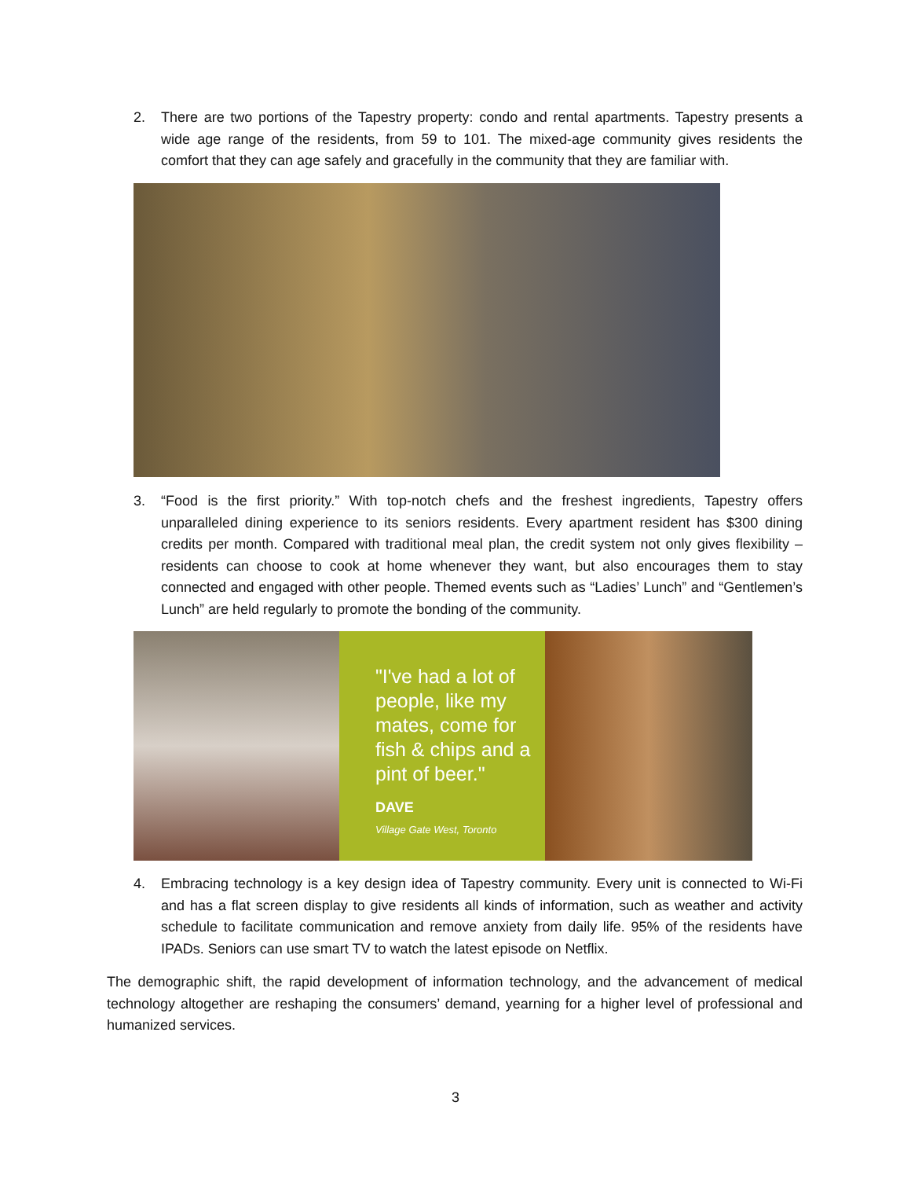2.
There are two portions of the Tapestry property: condo and rental apartments. Tapestry presents a wide age range of the residents, from 59 to 101. The mixed-age community gives residents the comfort that they can age safely and gracefully in the community that they are familiar with.
3.
“Food is the first priority.” With top-notch chefs and the freshest ingredients, Tapestry offers unparalleled dining experience to its seniors residents. Every apartment resident has $300 dining credits per month. Compared with traditional meal plan, the credit system not only gives flexibility – residents can choose to cook at home whenever they want, but also encourages them to stay connected and engaged with other people. Themed events such as “Ladies’ Lunch” and “Gentlemen’s Lunch” are held regularly to promote the bonding of the community.
"I've had a lot of people, like my mates, come for fish & chips and a pint of beer."
DAVE
Village Gate West, Toronto
4.
Embracing technology is a key design idea of Tapestry community. Every unit is connected to Wi-Fi and has a flat screen display to give residents all kinds of information, such as weather and activity schedule to facilitate communication and remove anxiety from daily life. 95% of the residents have IPADs. Seniors can use smart TV to watch the latest episode on Netflix.
The demographic shift, the rapid development of information technology, and the advancement of medical technology altogether are reshaping the consumers’ demand, yearning for a higher level of professional and humanized services.
3